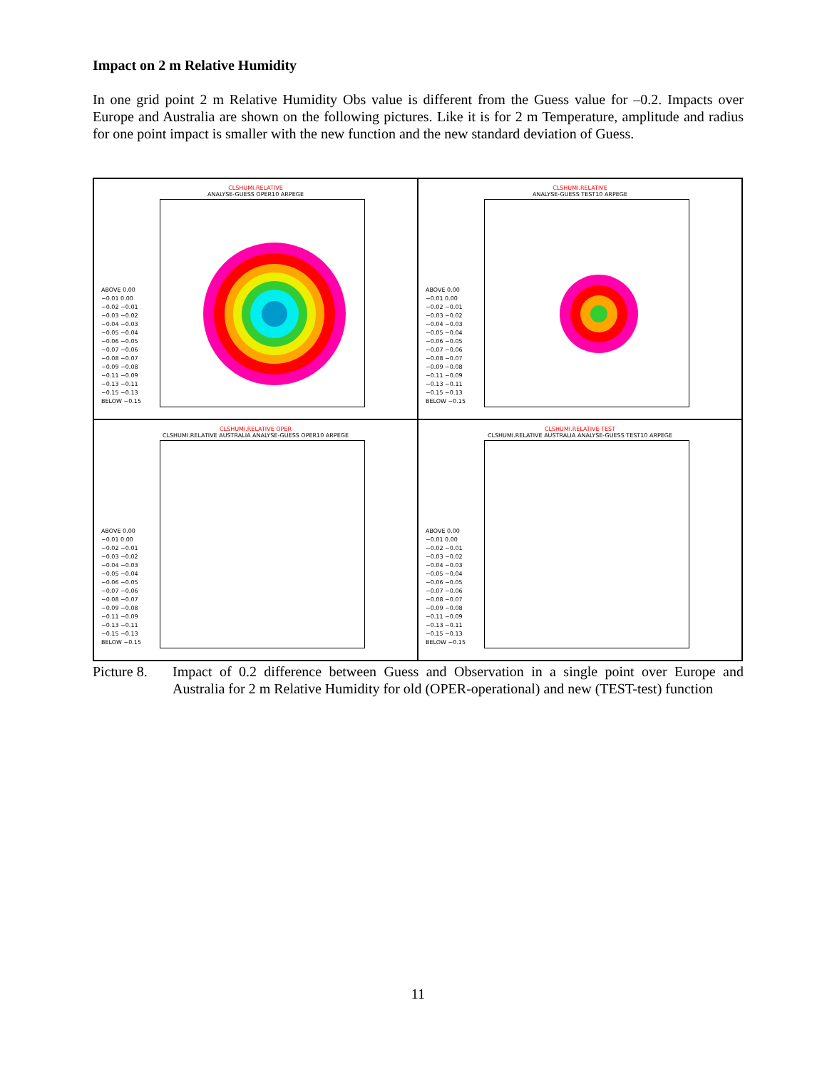Impact on 2 m Relative Humidity
In one grid point 2 m Relative Humidity Obs value is different from the Guess value for –0.2. Impacts over Europe and Australia are shown on the following pictures. Like it is for 2 m Temperature, amplitude and radius for one point impact is smaller with the new function and the new standard deviation of Guess.
CLSHUMI.RELATIVE
ANALYSE-GUESS OPER10 ARPEGE
ABOVE 0.00
−0.01 0.00
−0.02 −0.01
−0.03 −0.02
−0.04 −0.03
−0.05 −0.04
−0.06 −0.05
−0.07 −0.06
−0.08 −0.07
−0.09 −0.08
−0.11 −0.09
−0.13 −0.11
−0.15 −0.13
BELOW −0.15
CLSHUMI.RELATIVE
ANALYSE-GUESS TEST10 ARPEGE
ABOVE 0.00
−0.01 0.00
−0.02 −0.01
−0.03 −0.02
−0.04 −0.03
−0.05 −0.04
−0.06 −0.05
−0.07 −0.06
−0.08 −0.07
−0.09 −0.08
−0.11 −0.09
−0.13 −0.11
−0.15 −0.13
BELOW −0.15
CLSHUMI.RELATIVE OPER
CLSHUMI.RELATIVE AUSTRALIA ANALYSE-GUESS OPER10 ARPEGE
ABOVE 0.00
−0.01 0.00
−0.02 −0.01
−0.03 −0.02
−0.04 −0.03
−0.05 −0.04
−0.06 −0.05
−0.07 −0.06
−0.08 −0.07
−0.09 −0.08
−0.11 −0.09
−0.13 −0.11
−0.15 −0.13
BELOW −0.15
CLSHUMI.RELATIVE TEST
CLSHUMI.RELATIVE AUSTRALIA ANALYSE-GUESS TEST10 ARPEGE
ABOVE 0.00
−0.01 0.00
−0.02 −0.01
−0.03 −0.02
−0.04 −0.03
−0.05 −0.04
−0.06 −0.05
−0.07 −0.06
−0.08 −0.07
−0.09 −0.08
−0.11 −0.09
−0.13 −0.11
−0.15 −0.13
BELOW −0.15
Picture 8. Impact of 0.2 difference between Guess and Observation in a single point over Europe and Australia for 2 m Relative Humidity for old (OPER-operational) and new (TEST-test) function
11